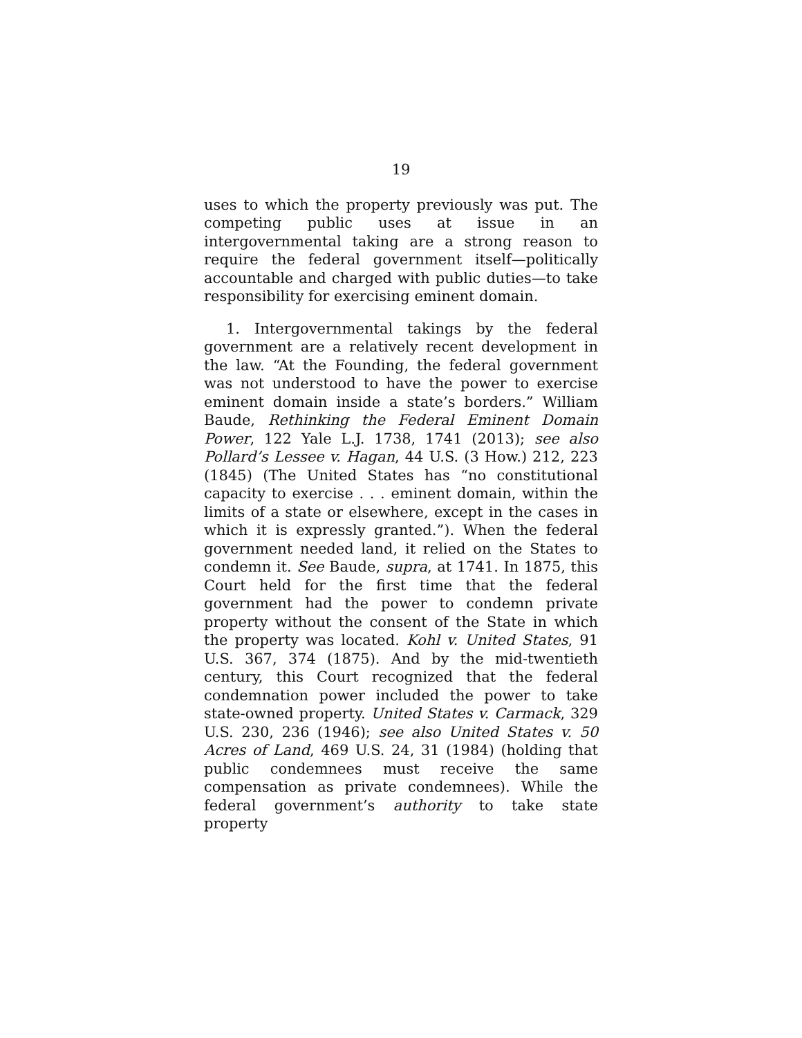19
uses to which the property previously was put. The competing public uses at issue in an intergovernmental taking are a strong reason to require the federal government itself—politically accountable and charged with public duties—to take responsibility for exercising eminent domain.
1. Intergovernmental takings by the federal government are a relatively recent development in the law. “At the Founding, the federal government was not understood to have the power to exercise eminent domain inside a state’s borders.” William Baude, Rethinking the Federal Eminent Domain Power, 122 Yale L.J. 1738, 1741 (2013); see also Pollard’s Lessee v. Hagan, 44 U.S. (3 How.) 212, 223 (1845) (The United States has “no constitutional capacity to exercise . . . eminent domain, within the limits of a state or elsewhere, except in the cases in which it is expressly granted.”). When the federal government needed land, it relied on the States to condemn it. See Baude, supra, at 1741. In 1875, this Court held for the first time that the federal government had the power to condemn private property without the consent of the State in which the property was located. Kohl v. United States, 91 U.S. 367, 374 (1875). And by the mid-twentieth century, this Court recognized that the federal condemnation power included the power to take state-owned property. United States v. Carmack, 329 U.S. 230, 236 (1946); see also United States v. 50 Acres of Land, 469 U.S. 24, 31 (1984) (holding that public condemnees must receive the same compensation as private condemnees). While the federal government’s authority to take state property